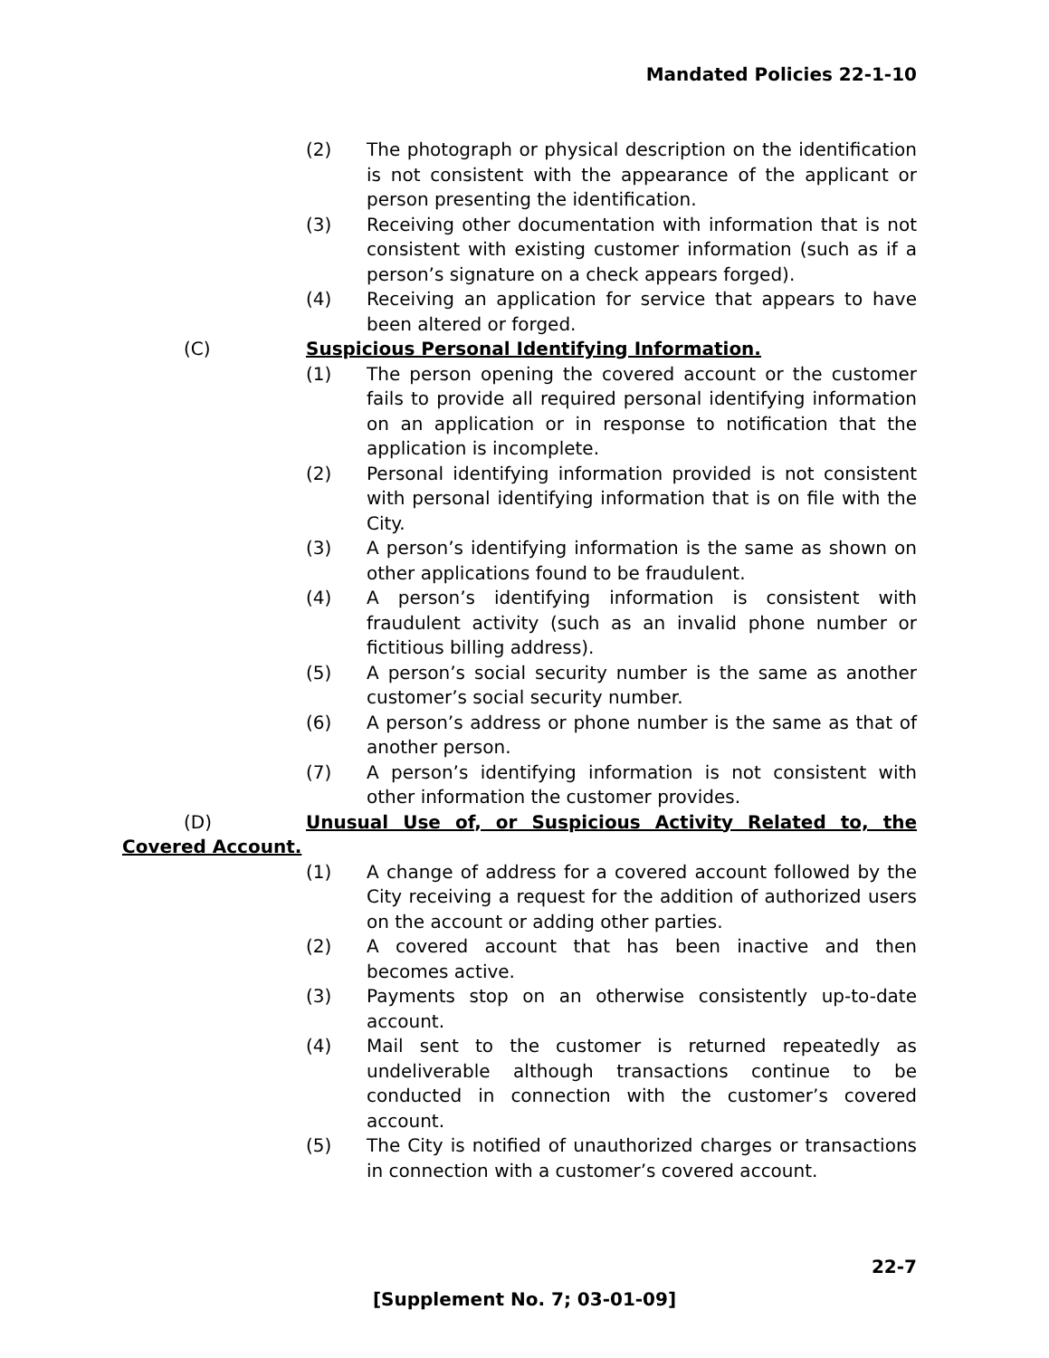Mandated Policies 22-1-10
(2) The photograph or physical description on the identification is not consistent with the appearance of the applicant or person presenting the identification.
(3) Receiving other documentation with information that is not consistent with existing customer information (such as if a person’s signature on a check appears forged).
(4) Receiving an application for service that appears to have been altered or forged.
(C) Suspicious Personal Identifying Information.
(1) The person opening the covered account or the customer fails to provide all required personal identifying information on an application or in response to notification that the application is incomplete.
(2) Personal identifying information provided is not consistent with personal identifying information that is on file with the City.
(3) A person’s identifying information is the same as shown on other applications found to be fraudulent.
(4) A person’s identifying information is consistent with fraudulent activity (such as an invalid phone number or fictitious billing address).
(5) A person’s social security number is the same as another customer’s social security number.
(6) A person’s address or phone number is the same as that of another person.
(7) A person’s identifying information is not consistent with other information the customer provides.
(D) Unusual Use of, or Suspicious Activity Related to, the
Covered Account.
(1) A change of address for a covered account followed by the City receiving a request for the addition of authorized users on the account or adding other parties.
(2) A covered account that has been inactive and then becomes active.
(3) Payments stop on an otherwise consistently up-to-date account.
(4) Mail sent to the customer is returned repeatedly as undeliverable although transactions continue to be conducted in connection with the customer’s covered account.
(5) The City is notified of unauthorized charges or transactions in connection with a customer’s covered account.
22-7
[Supplement No. 7; 03-01-09]